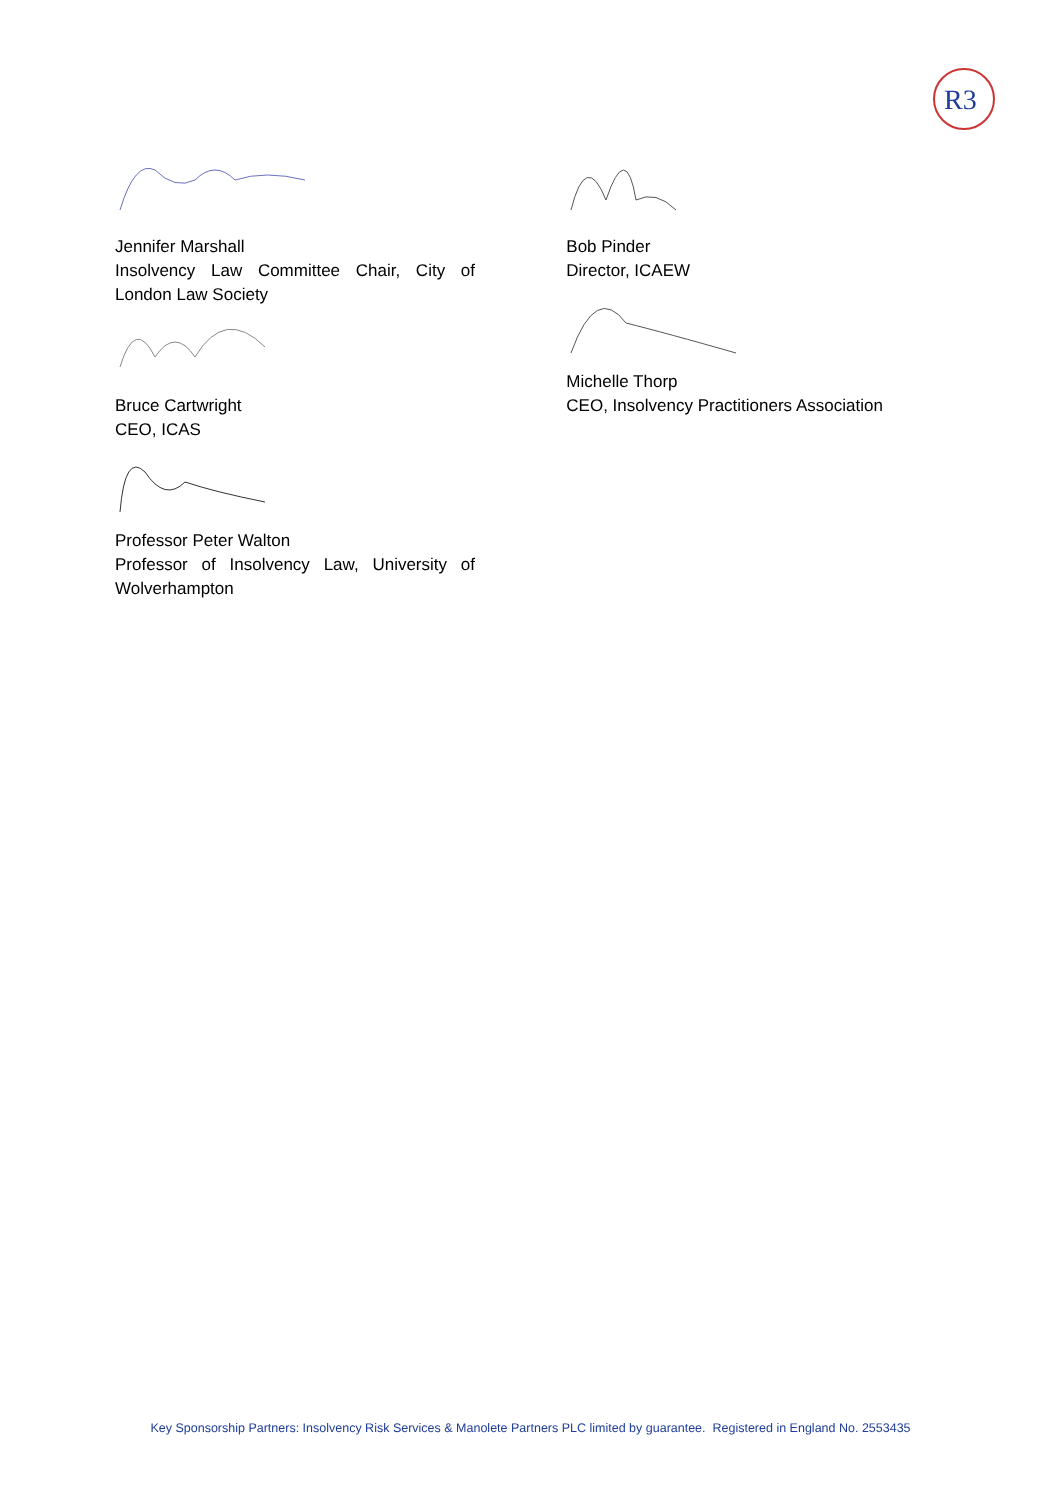R3
Jennifer Marshall
Insolvency Law Committee Chair, City of London Law Society
Bruce Cartwright
CEO, ICAS
Professor Peter Walton
Professor of Insolvency Law, University of Wolverhampton
Bob Pinder
Director, ICAEW
Michelle Thorp
CEO, Insolvency Practitioners Association
Key Sponsorship Partners: Insolvency Risk Services & Manolete Partners PLC limited by guarantee. Registered in England No. 2553435